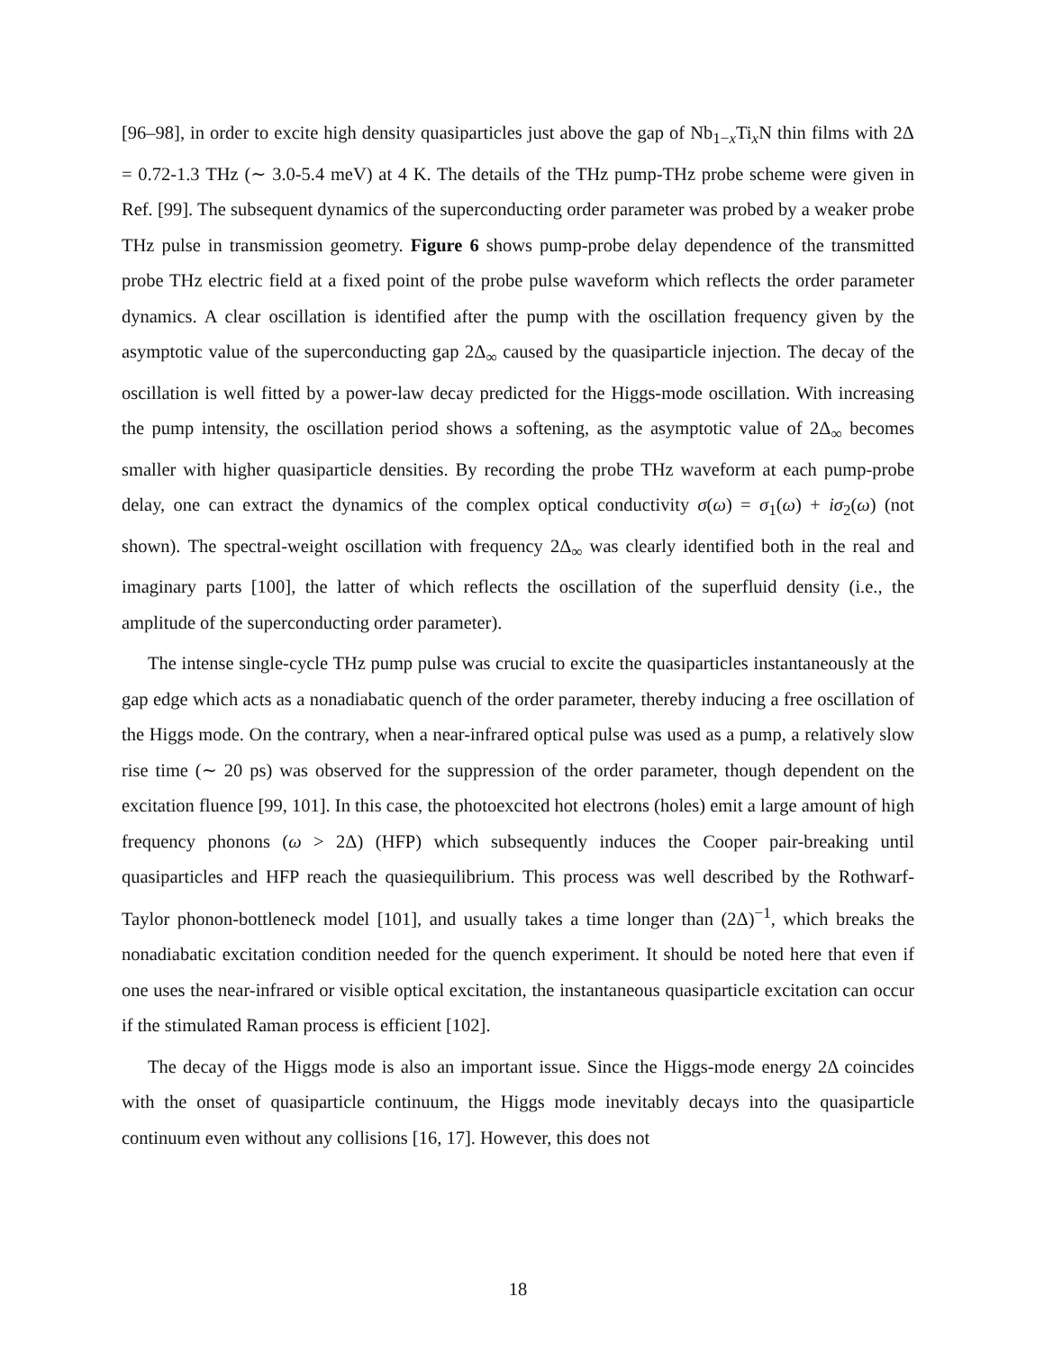[96–98], in order to excite high density quasiparticles just above the gap of Nb<sub>1−x</sub>Ti<sub>x</sub>N thin films with 2Δ = 0.72-1.3 THz (∼ 3.0-5.4 meV) at 4 K. The details of the THz pump-THz probe scheme were given in Ref. [99]. The subsequent dynamics of the superconducting order parameter was probed by a weaker probe THz pulse in transmission geometry. Figure 6 shows pump-probe delay dependence of the transmitted probe THz electric field at a fixed point of the probe pulse waveform which reflects the order parameter dynamics. A clear oscillation is identified after the pump with the oscillation frequency given by the asymptotic value of the superconducting gap 2Δ<sub>∞</sub> caused by the quasiparticle injection. The decay of the oscillation is well fitted by a power-law decay predicted for the Higgs-mode oscillation. With increasing the pump intensity, the oscillation period shows a softening, as the asymptotic value of 2Δ<sub>∞</sub> becomes smaller with higher quasiparticle densities. By recording the probe THz waveform at each pump-probe delay, one can extract the dynamics of the complex optical conductivity σ(ω) = σ<sub>1</sub>(ω) + iσ<sub>2</sub>(ω) (not shown). The spectral-weight oscillation with frequency 2Δ<sub>∞</sub> was clearly identified both in the real and imaginary parts [100], the latter of which reflects the oscillation of the superfluid density (i.e., the amplitude of the superconducting order parameter).
The intense single-cycle THz pump pulse was crucial to excite the quasiparticles instantaneously at the gap edge which acts as a nonadiabatic quench of the order parameter, thereby inducing a free oscillation of the Higgs mode. On the contrary, when a near-infrared optical pulse was used as a pump, a relatively slow rise time (∼ 20 ps) was observed for the suppression of the order parameter, though dependent on the excitation fluence [99, 101]. In this case, the photoexcited hot electrons (holes) emit a large amount of high frequency phonons (ω > 2Δ) (HFP) which subsequently induces the Cooper pair-breaking until quasiparticles and HFP reach the quasiequilibrium. This process was well described by the Rothwarf-Taylor phonon-bottleneck model [101], and usually takes a time longer than (2Δ)<sup>−1</sup>, which breaks the nonadiabatic excitation condition needed for the quench experiment. It should be noted here that even if one uses the near-infrared or visible optical excitation, the instantaneous quasiparticle excitation can occur if the stimulated Raman process is efficient [102].
The decay of the Higgs mode is also an important issue. Since the Higgs-mode energy 2Δ coincides with the onset of quasiparticle continuum, the Higgs mode inevitably decays into the quasiparticle continuum even without any collisions [16, 17]. However, this does not
18